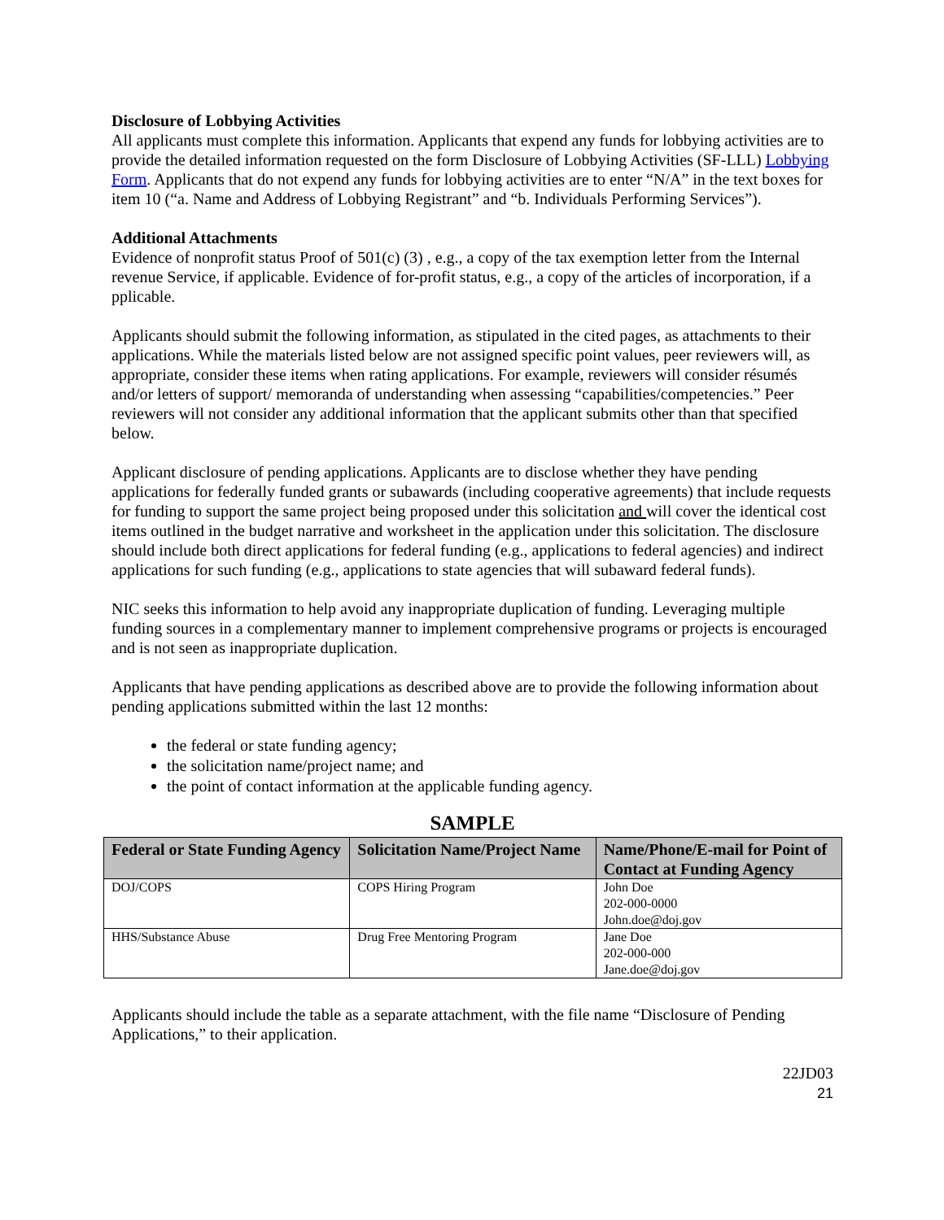Disclosure of Lobbying Activities
All applicants must complete this information. Applicants that expend any funds for lobbying activities are to provide the detailed information requested on the form Disclosure of Lobbying Activities (SF-LLL) Lobbying Form. Applicants that do not expend any funds for lobbying activities are to enter “N/A” in the text boxes for item 10 (“a. Name and Address of Lobbying Registrant” and “b. Individuals Performing Services”).
Additional Attachments
Evidence of nonprofit status Proof of 501(c) (3) , e.g., a copy of the tax exemption letter from the Internal revenue Service, if applicable. Evidence of for-profit status, e.g., a copy of the articles of incorporation, if a pplicable.
Applicants should submit the following information, as stipulated in the cited pages, as attachments to their applications. While the materials listed below are not assigned specific point values, peer reviewers will, as appropriate, consider these items when rating applications. For example, reviewers will consider résumés and/or letters of support/ memoranda of understanding when assessing “capabilities/competencies.” Peer reviewers will not consider any additional information that the applicant submits other than that specified below.
Applicant disclosure of pending applications. Applicants are to disclose whether they have pending applications for federally funded grants or subawards (including cooperative agreements) that include requests for funding to support the same project being proposed under this solicitation and will cover the identical cost items outlined in the budget narrative and worksheet in the application under this solicitation. The disclosure should include both direct applications for federal funding (e.g., applications to federal agencies) and indirect applications for such funding (e.g., applications to state agencies that will subaward federal funds).
NIC seeks this information to help avoid any inappropriate duplication of funding. Leveraging multiple funding sources in a complementary manner to implement comprehensive programs or projects is encouraged and is not seen as inappropriate duplication.
Applicants that have pending applications as described above are to provide the following information about pending applications submitted within the last 12 months:
the federal or state funding agency;
the solicitation name/project name; and
the point of contact information at the applicable funding agency.
SAMPLE
| Federal or State Funding Agency | Solicitation Name/Project Name | Name/Phone/E-mail for Point of Contact at Funding Agency |
| --- | --- | --- |
| DOJ/COPS | COPS Hiring Program | John Doe 202-000-0000 John.doe@doj.gov |
| HHS/Substance Abuse | Drug Free Mentoring Program | Jane Doe 202-000-000 Jane.doe@doj.gov |
Applicants should include the table as a separate attachment, with the file name “Disclosure of Pending Applications,” to their application.
22JD03
21